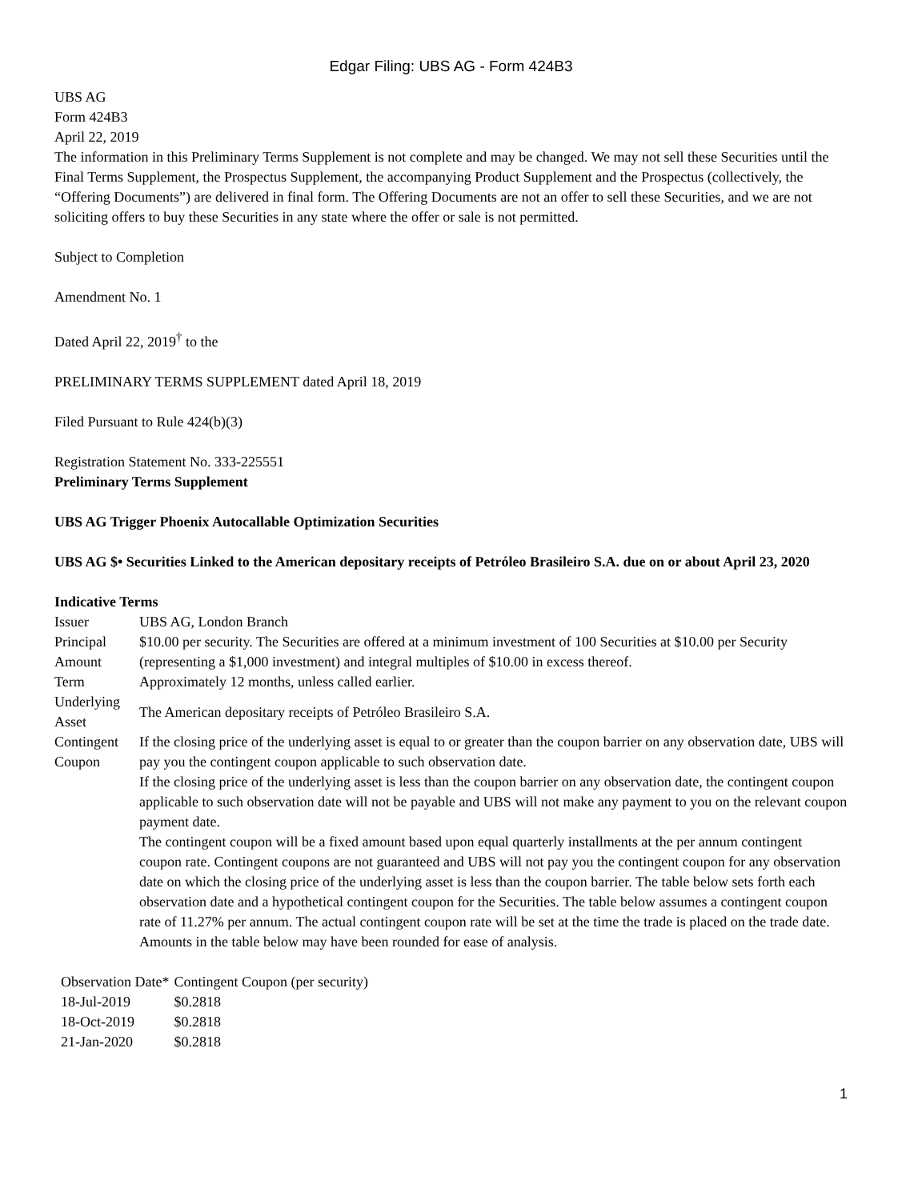Edgar Filing: UBS AG - Form 424B3
UBS AG
Form 424B3
April 22, 2019
The information in this Preliminary Terms Supplement is not complete and may be changed. We may not sell these Securities until the Final Terms Supplement, the Prospectus Supplement, the accompanying Product Supplement and the Prospectus (collectively, the “Offering Documents”) are delivered in final form. The Offering Documents are not an offer to sell these Securities, and we are not soliciting offers to buy these Securities in any state where the offer or sale is not permitted.
Subject to Completion
Amendment No. 1
Dated April 22, 2019<sup>†</sup> to the
PRELIMINARY TERMS SUPPLEMENT dated April 18, 2019
Filed Pursuant to Rule 424(b)(3)
Registration Statement No. 333-225551
Preliminary Terms Supplement
UBS AG Trigger Phoenix Autocallable Optimization Securities
UBS AG $• Securities Linked to the American depositary receipts of Petróleo Brasileiro S.A. due on or about April 23, 2020
Indicative Terms
| Issuer | UBS AG, London Branch |
| Principal Amount | $10.00 per security. The Securities are offered at a minimum investment of 100 Securities at $10.00 per Security (representing a $1,000 investment) and integral multiples of $10.00 in excess thereof. |
| Term | Approximately 12 months, unless called earlier. |
| Underlying Asset | The American depositary receipts of Petróleo Brasileiro S.A. |
| Contingent Coupon | If the closing price of the underlying asset is equal to or greater than the coupon barrier on any observation date, UBS will pay you the contingent coupon applicable to such observation date. If the closing price of the underlying asset is less than the coupon barrier on any observation date, the contingent coupon applicable to such observation date will not be payable and UBS will not make any payment to you on the relevant coupon payment date. The contingent coupon will be a fixed amount based upon equal quarterly installments at the per annum contingent coupon rate. Contingent coupons are not guaranteed and UBS will not pay you the contingent coupon for any observation date on which the closing price of the underlying asset is less than the coupon barrier. The table below sets forth each observation date and a hypothetical contingent coupon for the Securities. The table below assumes a contingent coupon rate of 11.27% per annum. The actual contingent coupon rate will be set at the time the trade is placed on the trade date. Amounts in the table below may have been rounded for ease of analysis. |
| Observation Date* | Contingent Coupon (per security) |
| 18-Jul-2019 | $0.2818 |
| 18-Oct-2019 | $0.2818 |
| 21-Jan-2020 | $0.2818 |
1